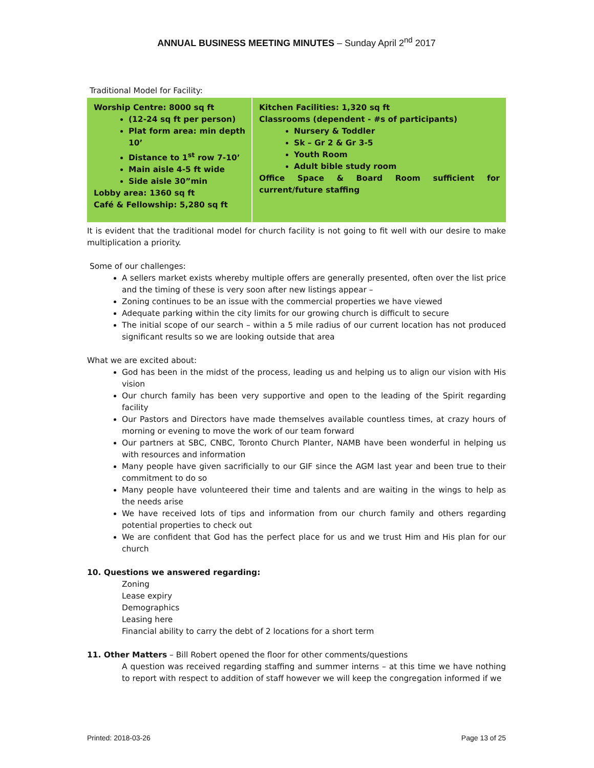ANNUAL BUSINESS MEETING MINUTES – Sunday April 2<sup>nd</sup> 2017
Traditional Model for Facility:
| Worship Centre: 8000 sq ft (12-24 sq ft per person) Plat form area: min depth 10’ Distance to 1<sup>st</sup> row 7-10’ Main aisle 4-5 ft wide Side aisle 30”min Lobby area: 1360 sq ft Café & Fellowship: 5,280 sq ft | Kitchen Facilities: 1,320 sq ft Classrooms (dependent - #s of participants) Nursery & Toddler Sk – Gr 2 & Gr 3-5 Youth Room Adult bible study room Office Space & Board Room sufficient for current/future staffing |
It is evident that the traditional model for church facility is not going to fit well with our desire to make multiplication a priority.
Some of our challenges:
A sellers market exists whereby multiple offers are generally presented, often over the list price and the timing of these is very soon after new listings appear –
Zoning continues to be an issue with the commercial properties we have viewed
Adequate parking within the city limits for our growing church is difficult to secure
The initial scope of our search – within a 5 mile radius of our current location has not produced significant results so we are looking outside that area
What we are excited about:
God has been in the midst of the process, leading us and helping us to align our vision with His vision
Our church family has been very supportive and open to the leading of the Spirit regarding facility
Our Pastors and Directors have made themselves available countless times, at crazy hours of morning or evening to move the work of our team forward
Our partners at SBC, CNBC, Toronto Church Planter, NAMB have been wonderful in helping us with resources and information
Many people have given sacrificially to our GIF since the AGM last year and been true to their commitment to do so
Many people have volunteered their time and talents and are waiting in the wings to help as the needs arise
We have received lots of tips and information from our church family and others regarding potential properties to check out
We are confident that God has the perfect place for us and we trust Him and His plan for our church
10. Questions we answered regarding:
Zoning
Lease expiry
Demographics
Leasing here
Financial ability to carry the debt of 2 locations for a short term
11. Other Matters – Bill Robert opened the floor for other comments/questions
A question was received regarding staffing and summer interns – at this time we have nothing to report with respect to addition of staff however we will keep the congregation informed if we
Printed: 2018-03-26 Page 13 of 25